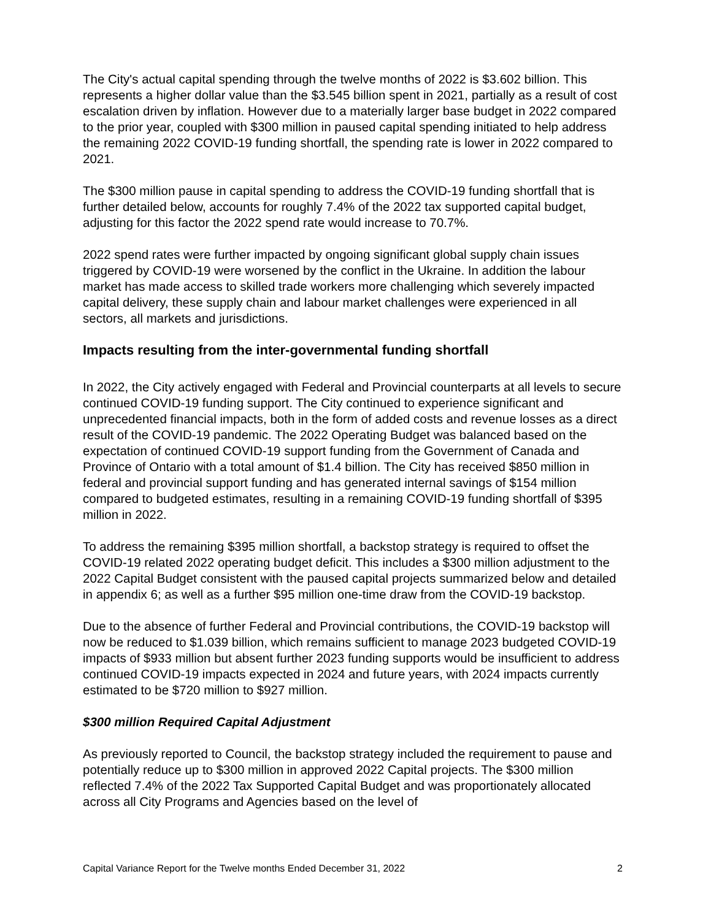The City's actual capital spending through the twelve months of 2022 is $3.602 billion. This represents a higher dollar value than the $3.545 billion spent in 2021, partially as a result of cost escalation driven by inflation. However due to a materially larger base budget in 2022 compared to the prior year, coupled with $300 million in paused capital spending initiated to help address the remaining 2022 COVID-19 funding shortfall, the spending rate is lower in 2022 compared to 2021.
The $300 million pause in capital spending to address the COVID-19 funding shortfall that is further detailed below, accounts for roughly 7.4% of the 2022 tax supported capital budget, adjusting for this factor the 2022 spend rate would increase to 70.7%.
2022 spend rates were further impacted by ongoing significant global supply chain issues triggered by COVID-19 were worsened by the conflict in the Ukraine. In addition the labour market has made access to skilled trade workers more challenging which severely impacted capital delivery, these supply chain and labour market challenges were experienced in all sectors, all markets and jurisdictions.
Impacts resulting from the inter-governmental funding shortfall
In 2022, the City actively engaged with Federal and Provincial counterparts at all levels to secure continued COVID-19 funding support. The City continued to experience significant and unprecedented financial impacts, both in the form of added costs and revenue losses as a direct result of the COVID-19 pandemic. The 2022 Operating Budget was balanced based on the expectation of continued COVID-19 support funding from the Government of Canada and Province of Ontario with a total amount of $1.4 billion. The City has received $850 million in federal and provincial support funding and has generated internal savings of $154 million compared to budgeted estimates, resulting in a remaining COVID-19 funding shortfall of $395 million in 2022.
To address the remaining $395 million shortfall, a backstop strategy is required to offset the COVID-19 related 2022 operating budget deficit. This includes a $300 million adjustment to the 2022 Capital Budget consistent with the paused capital projects summarized below and detailed in appendix 6; as well as a further $95 million one-time draw from the COVID-19 backstop.
Due to the absence of further Federal and Provincial contributions, the COVID-19 backstop will now be reduced to $1.039 billion, which remains sufficient to manage 2023 budgeted COVID-19 impacts of $933 million but absent further 2023 funding supports would be insufficient to address continued COVID-19 impacts expected in 2024 and future years, with 2024 impacts currently estimated to be $720 million to $927 million.
$300 million Required Capital Adjustment
As previously reported to Council, the backstop strategy included the requirement to pause and potentially reduce up to $300 million in approved 2022 Capital projects. The $300 million reflected 7.4% of the 2022 Tax Supported Capital Budget and was proportionately allocated across all City Programs and Agencies based on the level of
Capital Variance Report for the Twelve months Ended December 31, 2022 2